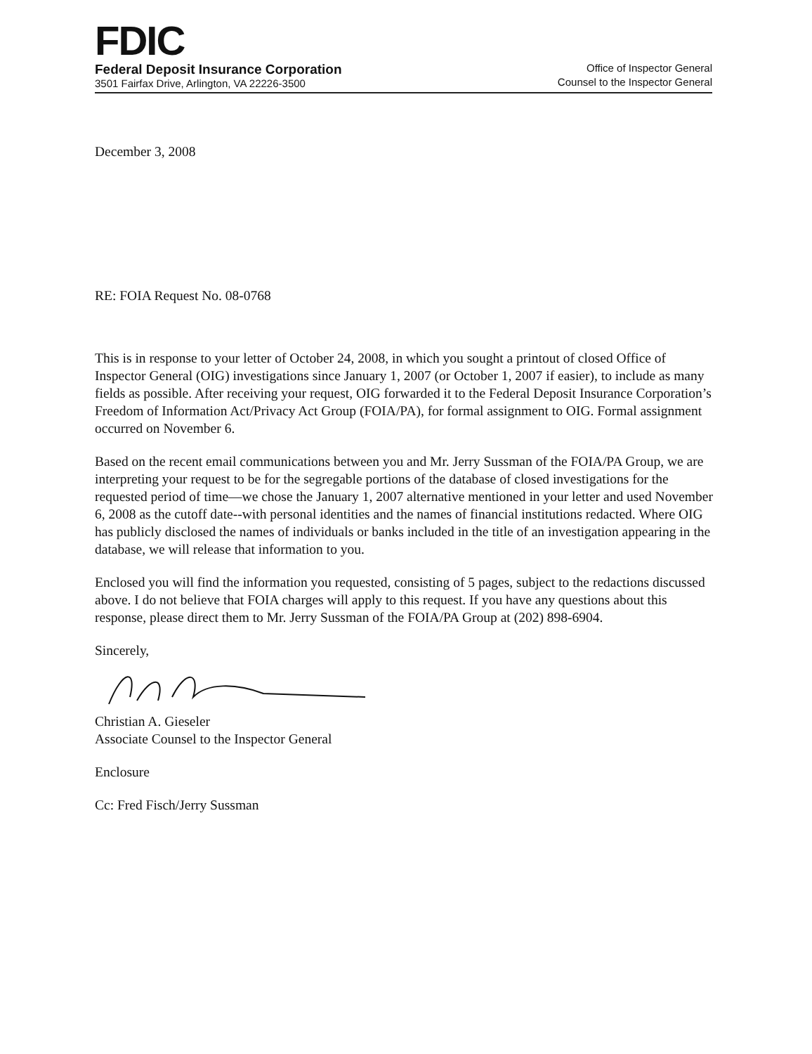FDIC
Federal Deposit Insurance Corporation
3501 Fairfax Drive, Arlington, VA 22226-3500
Office of Inspector General
Counsel to the Inspector General
December 3, 2008
RE: FOIA Request No. 08-0768
This is in response to your letter of October 24, 2008, in which you sought a printout of closed Office of Inspector General (OIG) investigations since January 1, 2007 (or October 1, 2007 if easier), to include as many fields as possible. After receiving your request, OIG forwarded it to the Federal Deposit Insurance Corporation’s Freedom of Information Act/Privacy Act Group (FOIA/PA), for formal assignment to OIG. Formal assignment occurred on November 6.
Based on the recent email communications between you and Mr. Jerry Sussman of the FOIA/PA Group, we are interpreting your request to be for the segregable portions of the database of closed investigations for the requested period of time—we chose the January 1, 2007 alternative mentioned in your letter and used November 6, 2008 as the cutoff date--with personal identities and the names of financial institutions redacted. Where OIG has publicly disclosed the names of individuals or banks included in the title of an investigation appearing in the database, we will release that information to you.
Enclosed you will find the information you requested, consisting of 5 pages, subject to the redactions discussed above. I do not believe that FOIA charges will apply to this request. If you have any questions about this response, please direct them to Mr. Jerry Sussman of the FOIA/PA Group at (202) 898-6904.
Sincerely,
Christian A. Gieseler
Associate Counsel to the Inspector General
Enclosure
Cc: Fred Fisch/Jerry Sussman